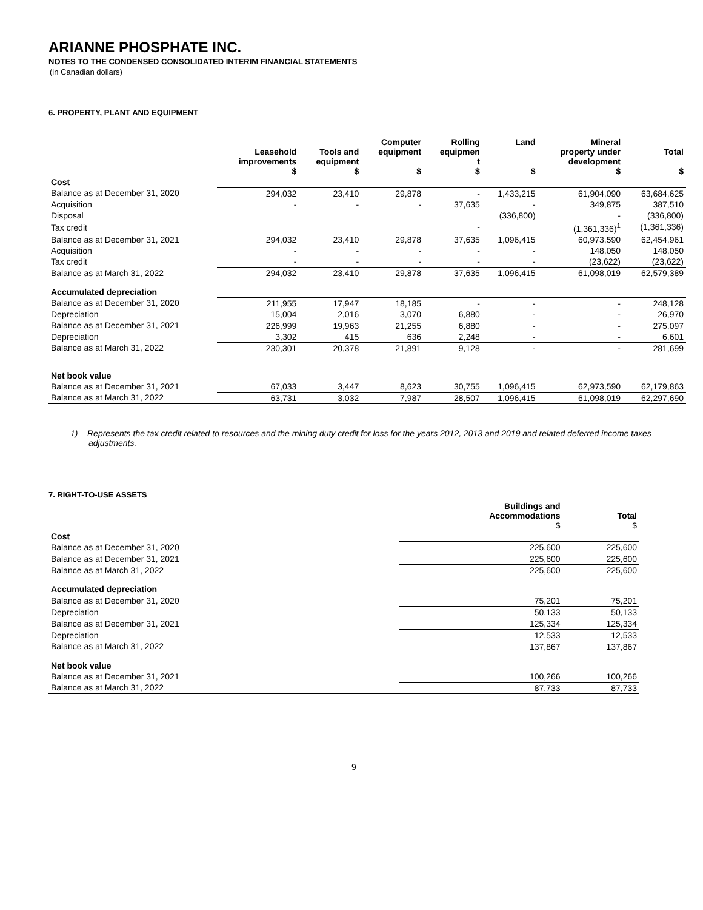ARIANNE PHOSPHATE INC.
NOTES TO THE CONDENSED CONSOLIDATED INTERIM FINANCIAL STATEMENTS
(in Canadian dollars)
6. PROPERTY, PLANT AND EQUIPMENT
| | Leasehold improvements $ | Tools and equipment $ | Computer equipment $ | Rolling equipmen t $ | Land $ | Mineral property under development $ | Total $ |
| --- | --- | --- | --- | --- | --- | --- | --- |
| Cost | | | | | | | |
| Balance as at December 31, 2020 | 294,032 | 23,410 | 29,878 | - | 1,433,215 | 61,904,090 | 63,684,625 |
| Acquisition | - | - | - | 37,635 | - | 349,875 | 387,510 |
| Disposal | | | | | (336,800) | - | (336,800) |
| Tax credit | | | | - | | (1,361,336)<sup>1</sup> | (1,361,336) |
| Balance as at December 31, 2021 | 294,032 | 23,410 | 29,878 | 37,635 | 1,096,415 | 60,973,590 | 62,454,961 |
| Acquisition | - | - | - | - | - | 148,050 | 148,050 |
| Tax credit | - | - | - | - | - | (23,622) | (23,622) |
| Balance as at March 31, 2022 | 294,032 | 23,410 | 29,878 | 37,635 | 1,096,415 | 61,098,019 | 62,579,389 |
| Accumulated depreciation | | | | | | | |
| Balance as at December 31, 2020 | 211,955 | 17,947 | 18,185 | - | - | - | 248,128 |
| Depreciation | 15,004 | 2,016 | 3,070 | 6,880 | - | - | 26,970 |
| Balance as at December 31, 2021 | 226,999 | 19,963 | 21,255 | 6,880 | - | - | 275,097 |
| Depreciation | 3,302 | 415 | 636 | 2,248 | - | - | 6,601 |
| Balance as at March 31, 2022 | 230,301 | 20,378 | 21,891 | 9,128 | - | - | 281,699 |
| Net book value | | | | | | | |
| Balance as at December 31, 2021 | 67,033 | 3,447 | 8,623 | 30,755 | 1,096,415 | 62,973,590 | 62,179,863 |
| Balance as at March 31, 2022 | 63,731 | 3,032 | 7,987 | 28,507 | 1,096,415 | 61,098,019 | 62,297,690 |
1) Represents the tax credit related to resources and the mining duty credit for loss for the years 2012, 2013 and 2019 and related deferred income taxes adjustments.
7. RIGHT-TO-USE ASSETS
| | Buildings and Accommodations $ | Total $ |
| --- | --- | --- |
| Cost | | |
| Balance as at December 31, 2020 | 225,600 | 225,600 |
| Balance as at December 31, 2021 | 225,600 | 225,600 |
| Balance as at March 31, 2022 | 225,600 | 225,600 |
| Accumulated depreciation | | |
| Balance as at December 31, 2020 | 75,201 | 75,201 |
| Depreciation | 50,133 | 50,133 |
| Balance as at December 31, 2021 | 125,334 | 125,334 |
| Depreciation | 12,533 | 12,533 |
| Balance as at March 31, 2022 | 137,867 | 137,867 |
| Net book value | | |
| Balance as at December 31, 2021 | 100,266 | 100,266 |
| Balance as at March 31, 2022 | 87,733 | 87,733 |
9